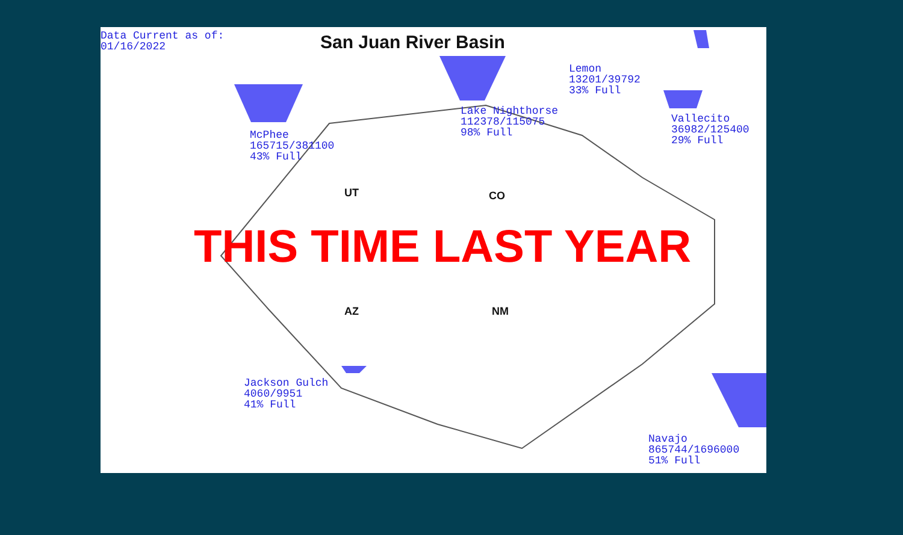Data Current as of: 01/16/2022
San Juan River Basin
McPhee 165715/381100 43% Full
Lake Nighthorse 112378/115075 98% Full
Lemon 13201/39792 33% Full
Vallecito 36982/125400 29% Full
Jackson Gulch 4060/9951 41% Full
Navajo 865744/1696000 51% Full
UT CO
AZ NM
THIS TIME LAST YEAR